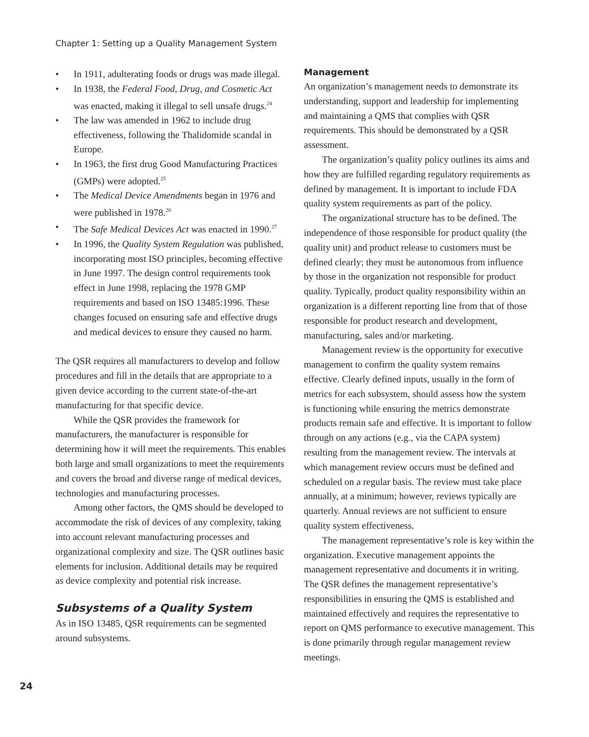Chapter 1: Setting up a Quality Management System
• In 1911, adulterating foods or drugs was made illegal.
• In 1938, the Federal Food, Drug, and Cosmetic Act was enacted, making it illegal to sell unsafe drugs.<sup>24</sup>
• The law was amended in 1962 to include drug effectiveness, following the Thalidomide scandal in Europe.
• In 1963, the first drug Good Manufacturing Practices (GMPs) were adopted.<sup>25</sup>
• The Medical Device Amendments began in 1976 and were published in 1978.<sup>26</sup>
• The Safe Medical Devices Act was enacted in 1990.<sup>27</sup>
• In 1996, the Quality System Regulation was published, incorporating most ISO principles, becoming effective in June 1997. The design control requirements took effect in June 1998, replacing the 1978 GMP requirements and based on ISO 13485:1996. These changes focused on ensuring safe and effective drugs and medical devices to ensure they caused no harm.
The QSR requires all manufacturers to develop and follow procedures and fill in the details that are appropriate to a given device according to the current state-of-the-art manufacturing for that specific device.
While the QSR provides the framework for manufacturers, the manufacturer is responsible for determining how it will meet the requirements. This enables both large and small organizations to meet the requirements and covers the broad and diverse range of medical devices, technologies and manufacturing processes.
Among other factors, the QMS should be developed to accommodate the risk of devices of any complexity, taking into account relevant manufacturing processes and organizational complexity and size. The QSR outlines basic elements for inclusion. Additional details may be required as device complexity and potential risk increase.
Subsystems of a Quality System
As in ISO 13485, QSR requirements can be segmented around subsystems.
Management
An organization’s management needs to demonstrate its understanding, support and leadership for implementing and maintaining a QMS that complies with QSR requirements. This should be demonstrated by a QSR assessment.
The organization’s quality policy outlines its aims and how they are fulfilled regarding regulatory requirements as defined by management. It is important to include FDA quality system requirements as part of the policy.
The organizational structure has to be defined. The independence of those responsible for product quality (the quality unit) and product release to customers must be defined clearly; they must be autonomous from influence by those in the organization not responsible for product quality. Typically, product quality responsibility within an organization is a different reporting line from that of those responsible for product research and development, manufacturing, sales and/or marketing.
Management review is the opportunity for executive management to confirm the quality system remains effective. Clearly defined inputs, usually in the form of metrics for each subsystem, should assess how the system is functioning while ensuring the metrics demonstrate products remain safe and effective. It is important to follow through on any actions (e.g., via the CAPA system) resulting from the management review. The intervals at which management review occurs must be defined and scheduled on a regular basis. The review must take place annually, at a minimum; however, reviews typically are quarterly. Annual reviews are not sufficient to ensure quality system effectiveness.
The management representative’s role is key within the organization. Executive management appoints the management representative and documents it in writing. The QSR defines the management representative’s responsibilities in ensuring the QMS is established and maintained effectively and requires the representative to report on QMS performance to executive management. This is done primarily through regular management review meetings.
24